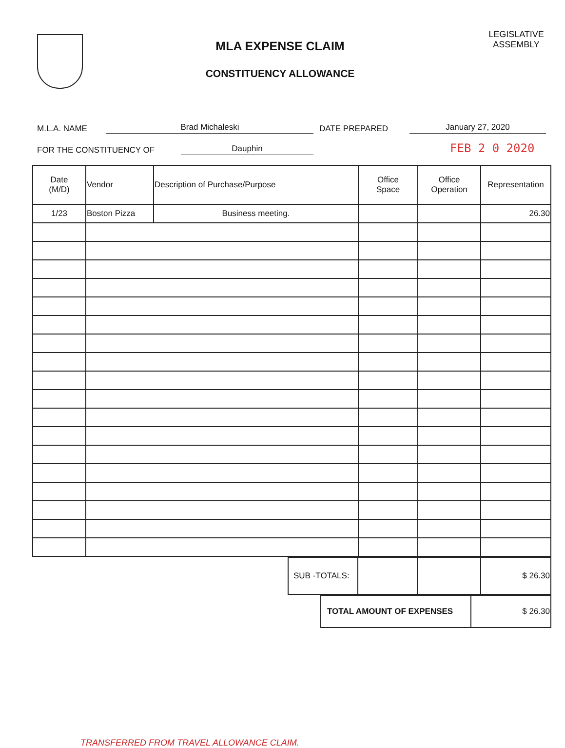MLA EXPENSE CLAIM
CONSTITUENCY ALLOWANCE
LEGISLATIVE
ASSEMBLY
M.L.A. NAME Brad Michaleski DATE PREPARED January 27, 2020
FOR THE CONSTITUENCY OF Dauphin FEB 2 0 2020
| Date (M/D) | Vendor | Description of Purchase/Purpose | Office Space | Office Operation | Representation |
| --- | --- | --- | --- | --- | --- |
| 1/23 | Boston Pizza | Business meeting. | | | 26.30 |
| SUB -TOTALS: | | | $ 26.30 |
| TOTAL AMOUNT OF EXPENSES | $ 26.30 |
TRANSFERRED FROM TRAVEL ALLOWANCE CLAIM.